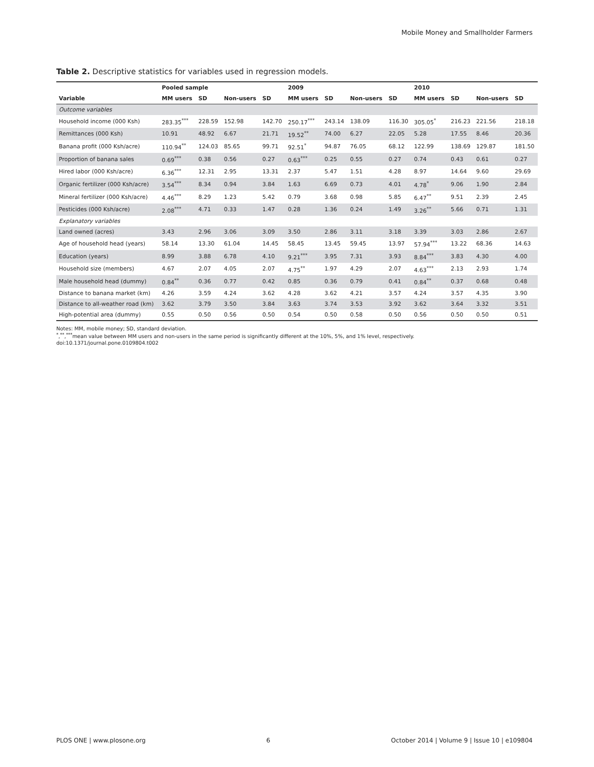Mobile Money and Smallholder Farmers
Table 2. Descriptive statistics for variables used in regression models.
| | Pooled sample | | | | 2009 | | | | 2010 | | | |
| --- | --- | --- | --- | --- | --- | --- | --- | --- | --- | --- | --- | --- |
| Variable | MM users | SD | Non-users | SD | MM users | SD | Non-users | SD | MM users | SD | Non-users | SD |
| Outcome variables | | | | | | | | | | | | |
| Household income (000 Ksh) | 283.35<sup>***</sup> | 228.59 | 152.98 | 142.70 | 250.17<sup>***</sup> | 243.14 | 138.09 | 116.30 | 305.05<sup>*</sup> | 216.23 | 221.56 | 218.18 |
| Remittances (000 Ksh) | 10.91 | 48.92 | 6.67 | 21.71 | 19.52<sup>**</sup> | 74.00 | 6.27 | 22.05 | 5.28 | 17.55 | 8.46 | 20.36 |
| Banana profit (000 Ksh/acre) | 110.94<sup>**</sup> | 124.03 | 85.65 | 99.71 | 92.51<sup>*</sup> | 94.87 | 76.05 | 68.12 | 122.99 | 138.69 | 129.87 | 181.50 |
| Proportion of banana sales | 0.69<sup>***</sup> | 0.38 | 0.56 | 0.27 | 0.63<sup>***</sup> | 0.25 | 0.55 | 0.27 | 0.74 | 0.43 | 0.61 | 0.27 |
| Hired labor (000 Ksh/acre) | 6.36<sup>***</sup> | 12.31 | 2.95 | 13.31 | 2.37 | 5.47 | 1.51 | 4.28 | 8.97 | 14.64 | 9.60 | 29.69 |
| Organic fertilizer (000 Ksh/acre) | 3.54<sup>***</sup> | 8.34 | 0.94 | 3.84 | 1.63 | 6.69 | 0.73 | 4.01 | 4.78<sup>*</sup> | 9.06 | 1.90 | 2.84 |
| Mineral fertilizer (000 Ksh/acre) | 4.46<sup>***</sup> | 8.29 | 1.23 | 5.42 | 0.79 | 3.68 | 0.98 | 5.85 | 6.47<sup>**</sup> | 9.51 | 2.39 | 2.45 |
| Pesticides (000 Ksh/acre) | 2.08<sup>***</sup> | 4.71 | 0.33 | 1.47 | 0.28 | 1.36 | 0.24 | 1.49 | 3.26<sup>**</sup> | 5.66 | 0.71 | 1.31 |
| Explanatory variables | | | | | | | | | | | | |
| Land owned (acres) | 3.43 | 2.96 | 3.06 | 3.09 | 3.50 | 2.86 | 3.11 | 3.18 | 3.39 | 3.03 | 2.86 | 2.67 |
| Age of household head (years) | 58.14 | 13.30 | 61.04 | 14.45 | 58.45 | 13.45 | 59.45 | 13.97 | 57.94<sup>***</sup> | 13.22 | 68.36 | 14.63 |
| Education (years) | 8.99 | 3.88 | 6.78 | 4.10 | 9.21<sup>***</sup> | 3.95 | 7.31 | 3.93 | 8.84<sup>***</sup> | 3.83 | 4.30 | 4.00 |
| Household size (members) | 4.67 | 2.07 | 4.05 | 2.07 | 4.75<sup>**</sup> | 1.97 | 4.29 | 2.07 | 4.63<sup>***</sup> | 2.13 | 2.93 | 1.74 |
| Male household head (dummy) | 0.84<sup>**</sup> | 0.36 | 0.77 | 0.42 | 0.85 | 0.36 | 0.79 | 0.41 | 0.84<sup>**</sup> | 0.37 | 0.68 | 0.48 |
| Distance to banana market (km) | 4.26 | 3.59 | 4.24 | 3.62 | 4.28 | 3.62 | 4.21 | 3.57 | 4.24 | 3.57 | 4.35 | 3.90 |
| Distance to all-weather road (km) | 3.62 | 3.79 | 3.50 | 3.84 | 3.63 | 3.74 | 3.53 | 3.92 | 3.62 | 3.64 | 3.32 | 3.51 |
| High-potential area (dummy) | 0.55 | 0.50 | 0.56 | 0.50 | 0.54 | 0.50 | 0.58 | 0.50 | 0.56 | 0.50 | 0.50 | 0.51 |
Notes: MM, mobile money; SD, standard deviation.
<sup>*</sup>,<sup>**</sup>,<sup>***</sup>mean value between MM users and non-users in the same period is significantly different at the 10%, 5%, and 1% level, respectively.
doi:10.1371/journal.pone.0109804.t002
PLOS ONE | www.plosone.org 6 October 2014 | Volume 9 | Issue 10 | e109804